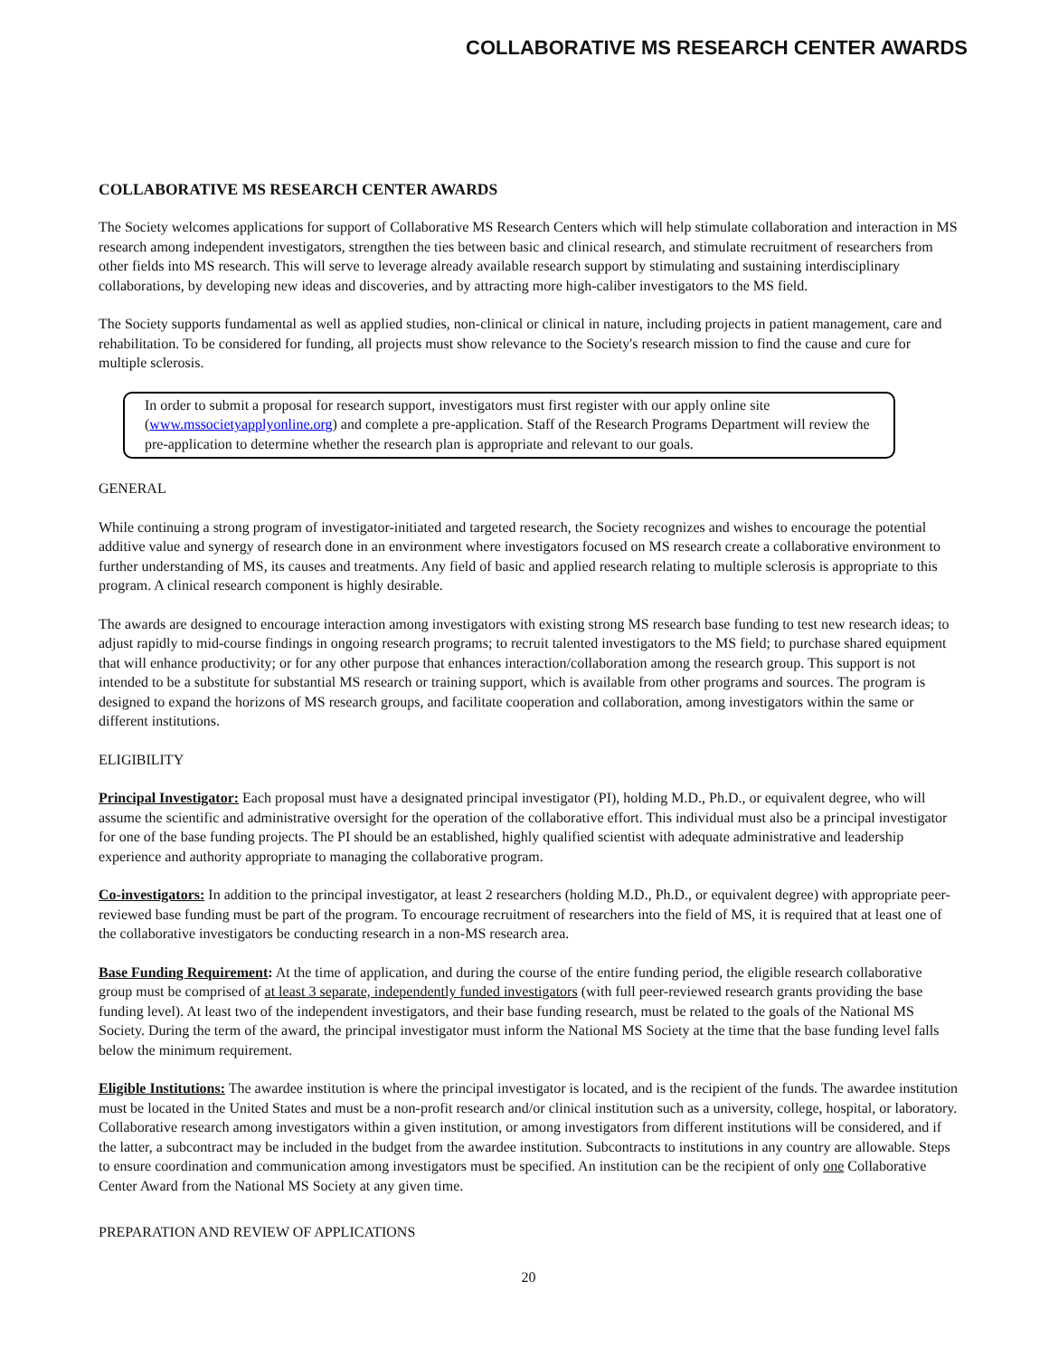COLLABORATIVE MS RESEARCH CENTER AWARDS
COLLABORATIVE MS RESEARCH CENTER AWARDS
The Society welcomes applications for support of Collaborative MS Research Centers which will help stimulate collaboration and interaction in MS research among independent investigators, strengthen the ties between basic and clinical research, and stimulate recruitment of researchers from other fields into MS research. This will serve to leverage already available research support by stimulating and sustaining interdisciplinary collaborations, by developing new ideas and discoveries, and by attracting more high-caliber investigators to the MS field.
The Society supports fundamental as well as applied studies, non-clinical or clinical in nature, including projects in patient management, care and rehabilitation. To be considered for funding, all projects must show relevance to the Society's research mission to find the cause and cure for multiple sclerosis.
In order to submit a proposal for research support, investigators must first register with our apply online site (www.mssocietyapplyonline.org) and complete a pre-application. Staff of the Research Programs Department will review the pre-application to determine whether the research plan is appropriate and relevant to our goals.
GENERAL
While continuing a strong program of investigator-initiated and targeted research, the Society recognizes and wishes to encourage the potential additive value and synergy of research done in an environment where investigators focused on MS research create a collaborative environment to further understanding of MS, its causes and treatments. Any field of basic and applied research relating to multiple sclerosis is appropriate to this program. A clinical research component is highly desirable.
The awards are designed to encourage interaction among investigators with existing strong MS research base funding to test new research ideas; to adjust rapidly to mid-course findings in ongoing research programs; to recruit talented investigators to the MS field; to purchase shared equipment that will enhance productivity; or for any other purpose that enhances interaction/collaboration among the research group. This support is not intended to be a substitute for substantial MS research or training support, which is available from other programs and sources. The program is designed to expand the horizons of MS research groups, and facilitate cooperation and collaboration, among investigators within the same or different institutions.
ELIGIBILITY
Principal Investigator: Each proposal must have a designated principal investigator (PI), holding M.D., Ph.D., or equivalent degree, who will assume the scientific and administrative oversight for the operation of the collaborative effort. This individual must also be a principal investigator for one of the base funding projects. The PI should be an established, highly qualified scientist with adequate administrative and leadership experience and authority appropriate to managing the collaborative program.
Co-investigators: In addition to the principal investigator, at least 2 researchers (holding M.D., Ph.D., or equivalent degree) with appropriate peer-reviewed base funding must be part of the program. To encourage recruitment of researchers into the field of MS, it is required that at least one of the collaborative investigators be conducting research in a non-MS research area.
Base Funding Requirement: At the time of application, and during the course of the entire funding period, the eligible research collaborative group must be comprised of at least 3 separate, independently funded investigators (with full peer-reviewed research grants providing the base funding level). At least two of the independent investigators, and their base funding research, must be related to the goals of the National MS Society. During the term of the award, the principal investigator must inform the National MS Society at the time that the base funding level falls below the minimum requirement.
Eligible Institutions: The awardee institution is where the principal investigator is located, and is the recipient of the funds. The awardee institution must be located in the United States and must be a non-profit research and/or clinical institution such as a university, college, hospital, or laboratory. Collaborative research among investigators within a given institution, or among investigators from different institutions will be considered, and if the latter, a subcontract may be included in the budget from the awardee institution. Subcontracts to institutions in any country are allowable. Steps to ensure coordination and communication among investigators must be specified. An institution can be the recipient of only one Collaborative Center Award from the National MS Society at any given time.
PREPARATION AND REVIEW OF APPLICATIONS
20